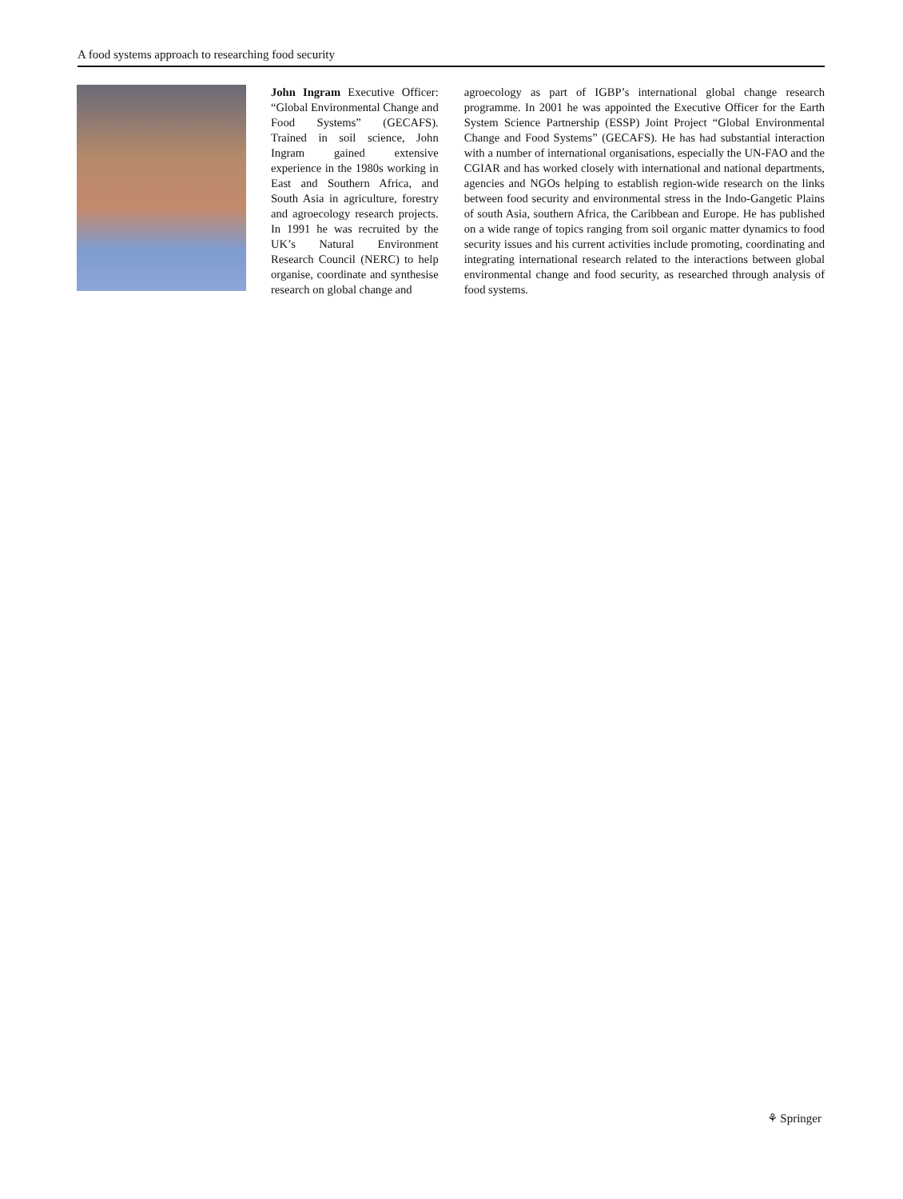A food systems approach to researching food security
John Ingram Executive Officer: “Global Environmental Change and Food Systems” (GECAFS). Trained in soil science, John Ingram gained extensive experience in the 1980s working in East and Southern Africa, and South Asia in agriculture, forestry and agroecology research projects. In 1991 he was recruited by the UK’s Natural Environment Research Council (NERC) to help organise, coordinate and synthesise research on global change and
agroecology as part of IGBP’s international global change research programme. In 2001 he was appointed the Executive Officer for the Earth System Science Partnership (ESSP) Joint Project “Global Environmental Change and Food Systems” (GECAFS). He has had substantial interaction with a number of international organisations, especially the UN-FAO and the CGIAR and has worked closely with international and national departments, agencies and NGOs helping to establish region-wide research on the links between food security and environmental stress in the Indo-Gangetic Plains of south Asia, southern Africa, the Caribbean and Europe. He has published on a wide range of topics ranging from soil organic matter dynamics to food security issues and his current activities include promoting, coordinating and integrating international research related to the interactions between global environmental change and food security, as researched through analysis of food systems.
⚘ Springer